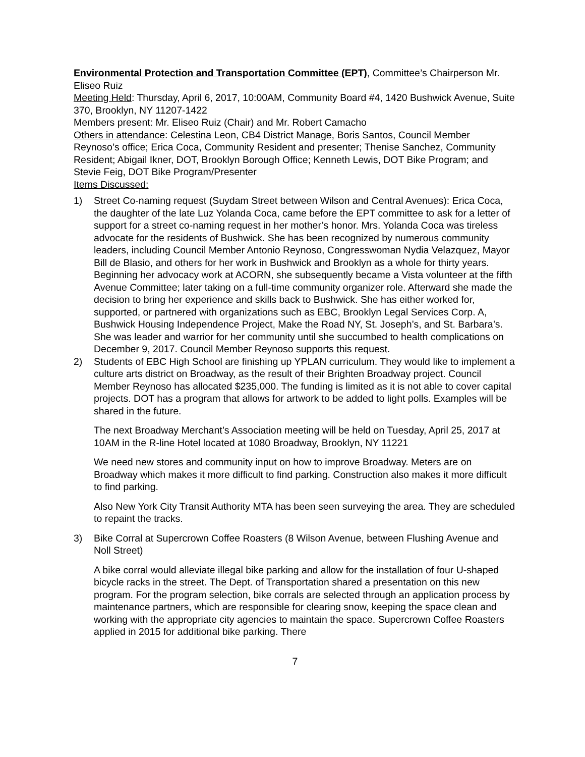Environmental Protection and Transportation Committee (EPT), Committee’s Chairperson Mr. Eliseo Ruiz
Meeting Held: Thursday, April 6, 2017, 10:00AM, Community Board #4, 1420 Bushwick Avenue, Suite 370, Brooklyn, NY 11207-1422
Members present: Mr. Eliseo Ruiz (Chair) and Mr. Robert Camacho
Others in attendance: Celestina Leon, CB4 District Manage, Boris Santos, Council Member Reynoso’s office; Erica Coca, Community Resident and presenter; Thenise Sanchez, Community Resident; Abigail Ikner, DOT, Brooklyn Borough Office; Kenneth Lewis, DOT Bike Program; and Stevie Feig, DOT Bike Program/Presenter
Items Discussed:
1) Street Co-naming request (Suydam Street between Wilson and Central Avenues): Erica Coca, the daughter of the late Luz Yolanda Coca, came before the EPT committee to ask for a letter of support for a street co-naming request in her mother’s honor. Mrs. Yolanda Coca was tireless advocate for the residents of Bushwick. She has been recognized by numerous community leaders, including Council Member Antonio Reynoso, Congresswoman Nydia Velazquez, Mayor Bill de Blasio, and others for her work in Bushwick and Brooklyn as a whole for thirty years. Beginning her advocacy work at ACORN, she subsequently became a Vista volunteer at the fifth Avenue Committee; later taking on a full-time community organizer role. Afterward she made the decision to bring her experience and skills back to Bushwick. She has either worked for, supported, or partnered with organizations such as EBC, Brooklyn Legal Services Corp. A, Bushwick Housing Independence Project, Make the Road NY, St. Joseph’s, and St. Barbara’s. She was leader and warrior for her community until she succumbed to health complications on December 9, 2017. Council Member Reynoso supports this request.
2) Students of EBC High School are finishing up YPLAN curriculum. They would like to implement a culture arts district on Broadway, as the result of their Brighten Broadway project. Council Member Reynoso has allocated $235,000. The funding is limited as it is not able to cover capital projects. DOT has a program that allows for artwork to be added to light polls. Examples will be shared in the future.
The next Broadway Merchant’s Association meeting will be held on Tuesday, April 25, 2017 at 10AM in the R-line Hotel located at 1080 Broadway, Brooklyn, NY 11221
We need new stores and community input on how to improve Broadway. Meters are on Broadway which makes it more difficult to find parking. Construction also makes it more difficult to find parking.
Also New York City Transit Authority MTA has been seen surveying the area. They are scheduled to repaint the tracks.
3) Bike Corral at Supercrown Coffee Roasters (8 Wilson Avenue, between Flushing Avenue and Noll Street)
A bike corral would alleviate illegal bike parking and allow for the installation of four U-shaped bicycle racks in the street. The Dept. of Transportation shared a presentation on this new program. For the program selection, bike corrals are selected through an application process by maintenance partners, which are responsible for clearing snow, keeping the space clean and working with the appropriate city agencies to maintain the space. Supercrown Coffee Roasters applied in 2015 for additional bike parking. There
7